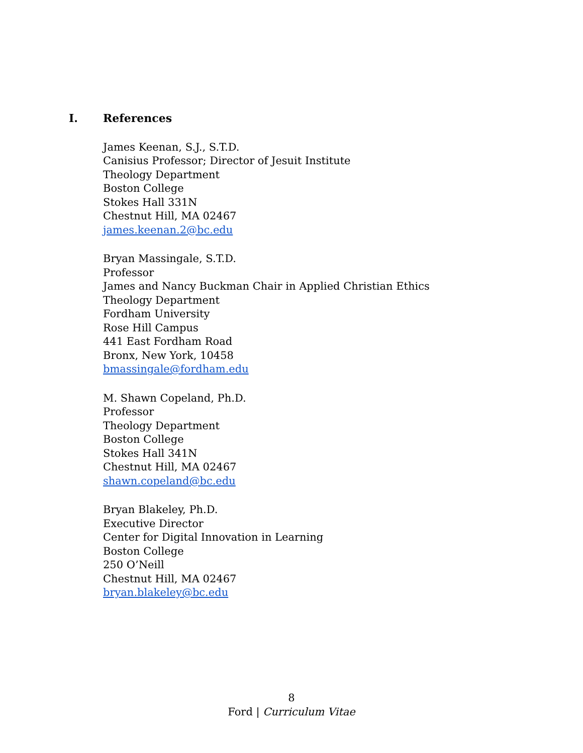I. References
James Keenan, S.J., S.T.D.
Canisius Professor; Director of Jesuit Institute
Theology Department
Boston College
Stokes Hall 331N
Chestnut Hill, MA 02467
james.keenan.2@bc.edu
Bryan Massingale, S.T.D.
Professor
James and Nancy Buckman Chair in Applied Christian Ethics
Theology Department
Fordham University
Rose Hill Campus
441 East Fordham Road
Bronx, New York, 10458
bmassingale@fordham.edu
M. Shawn Copeland, Ph.D.
Professor
Theology Department
Boston College
Stokes Hall 341N
Chestnut Hill, MA 02467
shawn.copeland@bc.edu
Bryan Blakeley, Ph.D.
Executive Director
Center for Digital Innovation in Learning
Boston College
250 O’Neill
Chestnut Hill, MA 02467
bryan.blakeley@bc.edu
8
Ford | Curriculum Vitae